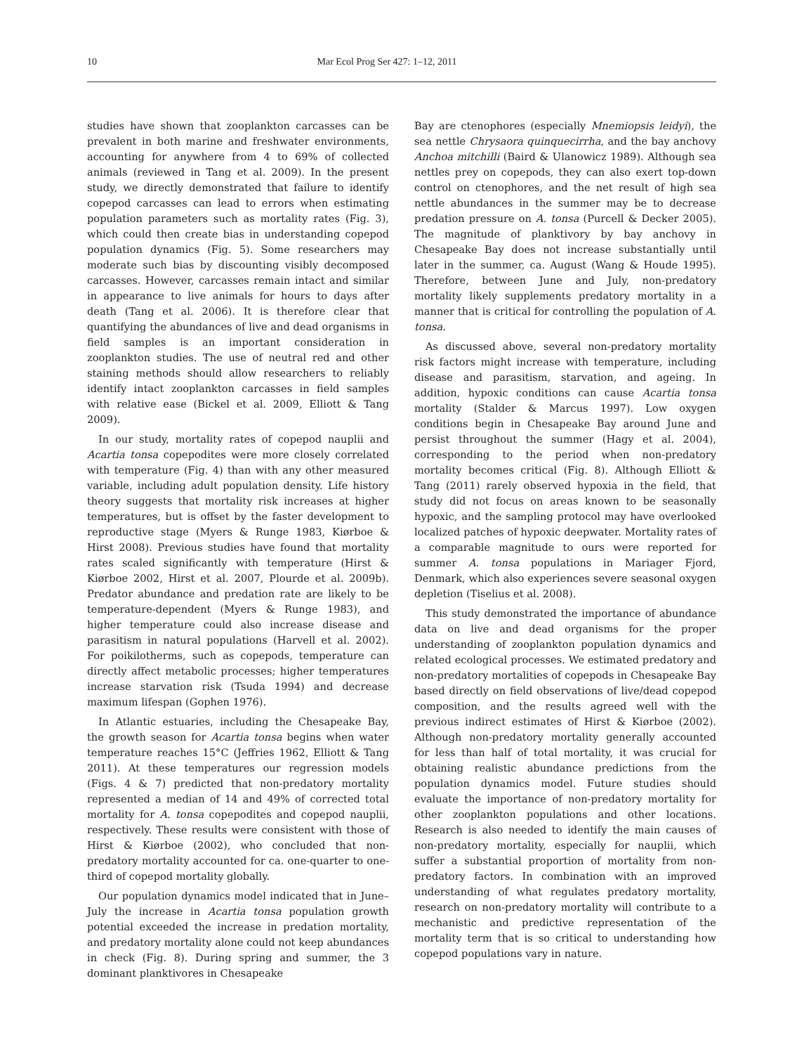10 Mar Ecol Prog Ser 427: 1–12, 2011
studies have shown that zooplankton carcasses can be prevalent in both marine and freshwater environments, accounting for anywhere from 4 to 69% of collected animals (reviewed in Tang et al. 2009). In the present study, we directly demonstrated that failure to identify copepod carcasses can lead to errors when estimating population parameters such as mortality rates (Fig. 3), which could then create bias in understanding copepod population dynamics (Fig. 5). Some researchers may moderate such bias by discounting visibly decomposed carcasses. However, carcasses remain intact and similar in appearance to live animals for hours to days after death (Tang et al. 2006). It is therefore clear that quantifying the abundances of live and dead organisms in field samples is an important consideration in zooplankton studies. The use of neutral red and other staining methods should allow researchers to reliably identify intact zooplankton carcasses in field samples with relative ease (Bickel et al. 2009, Elliott & Tang 2009).
In our study, mortality rates of copepod nauplii and Acartia tonsa copepodites were more closely correlated with temperature (Fig. 4) than with any other measured variable, including adult population density. Life history theory suggests that mortality risk increases at higher temperatures, but is offset by the faster development to reproductive stage (Myers & Runge 1983, Kiørboe & Hirst 2008). Previous studies have found that mortality rates scaled significantly with temperature (Hirst & Kiørboe 2002, Hirst et al. 2007, Plourde et al. 2009b). Predator abundance and predation rate are likely to be temperature-dependent (Myers & Runge 1983), and higher temperature could also increase disease and parasitism in natural populations (Harvell et al. 2002). For poikilotherms, such as copepods, temperature can directly affect metabolic processes; higher temperatures increase starvation risk (Tsuda 1994) and decrease maximum lifespan (Gophen 1976).
In Atlantic estuaries, including the Chesapeake Bay, the growth season for Acartia tonsa begins when water temperature reaches 15°C (Jeffries 1962, Elliott & Tang 2011). At these temperatures our regression models (Figs. 4 & 7) predicted that non-predatory mortality represented a median of 14 and 49% of corrected total mortality for A. tonsa copepodites and copepod nauplii, respectively. These results were consistent with those of Hirst & Kiørboe (2002), who concluded that non-predatory mortality accounted for ca. one-quarter to one-third of copepod mortality globally.
Our population dynamics model indicated that in June–July the increase in Acartia tonsa population growth potential exceeded the increase in predation mortality, and predatory mortality alone could not keep abundances in check (Fig. 8). During spring and summer, the 3 dominant planktivores in Chesapeake
Bay are ctenophores (especially Mnemiopsis leidyi), the sea nettle Chrysaora quinquecirrha, and the bay anchovy Anchoa mitchilli (Baird & Ulanowicz 1989). Although sea nettles prey on copepods, they can also exert top-down control on ctenophores, and the net result of high sea nettle abundances in the summer may be to decrease predation pressure on A. tonsa (Purcell & Decker 2005). The magnitude of planktivory by bay anchovy in Chesapeake Bay does not increase substantially until later in the summer, ca. August (Wang & Houde 1995). Therefore, between June and July, non-predatory mortality likely supplements predatory mortality in a manner that is critical for controlling the population of A. tonsa.
As discussed above, several non-predatory mortality risk factors might increase with temperature, including disease and parasitism, starvation, and ageing. In addition, hypoxic conditions can cause Acartia tonsa mortality (Stalder & Marcus 1997). Low oxygen conditions begin in Chesapeake Bay around June and persist throughout the summer (Hagy et al. 2004), corresponding to the period when non-predatory mortality becomes critical (Fig. 8). Although Elliott & Tang (2011) rarely observed hypoxia in the field, that study did not focus on areas known to be seasonally hypoxic, and the sampling protocol may have overlooked localized patches of hypoxic deepwater. Mortality rates of a comparable magnitude to ours were reported for summer A. tonsa populations in Mariager Fjord, Denmark, which also experiences severe seasonal oxygen depletion (Tiselius et al. 2008).
This study demonstrated the importance of abundance data on live and dead organisms for the proper understanding of zooplankton population dynamics and related ecological processes. We estimated predatory and non-predatory mortalities of copepods in Chesapeake Bay based directly on field observations of live/dead copepod composition, and the results agreed well with the previous indirect estimates of Hirst & Kiørboe (2002). Although non-predatory mortality generally accounted for less than half of total mortality, it was crucial for obtaining realistic abundance predictions from the population dynamics model. Future studies should evaluate the importance of non-predatory mortality for other zooplankton populations and other locations. Research is also needed to identify the main causes of non-predatory mortality, especially for nauplii, which suffer a substantial proportion of mortality from non-predatory factors. In combination with an improved understanding of what regulates predatory mortality, research on non-predatory mortality will contribute to a mechanistic and predictive representation of the mortality term that is so critical to understanding how copepod populations vary in nature.